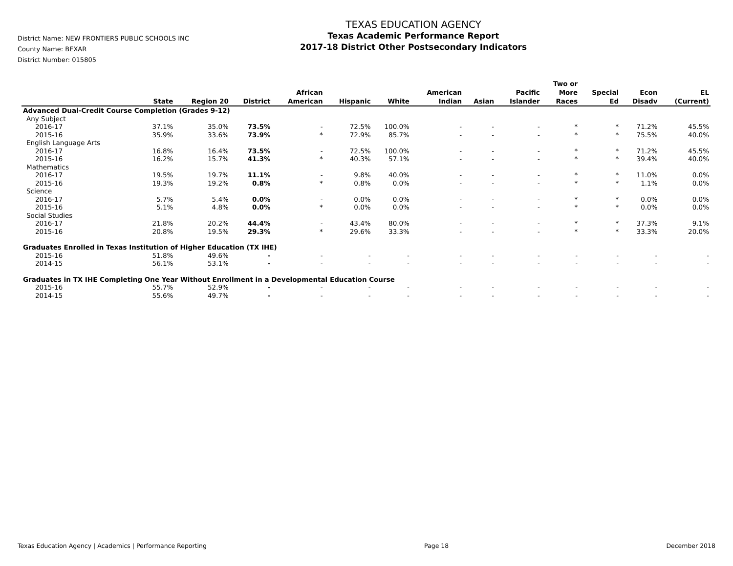District Name: NEW FRONTIERS PUBLIC SCHOOLS INC
County Name: BEXAR
District Number: 015805
TEXAS EDUCATION AGENCY
Texas Academic Performance Report
2017-18 District Other Postsecondary Indicators
| | State | Region 20 | District | African American | Hispanic | White | American Indian | Asian | Pacific Islander | Two or More Races | Special Ed | Econ Disadv | EL (Current) |
| --- | --- | --- | --- | --- | --- | --- | --- | --- | --- | --- | --- | --- | --- |
| Advanced Dual-Credit Course Completion (Grades 9-12) | | | | | | | | | | | | | |
| Any Subject | | | | | | | | | | | | | |
| 2016-17 | 37.1% | 35.0% | 73.5% | - | 72.5% | 100.0% | - | - | - | * | * | 71.2% | 45.5% |
| 2015-16 | 35.9% | 33.6% | 73.9% | * | 72.9% | 85.7% | - | - | - | * | * | 75.5% | 40.0% |
| English Language Arts | | | | | | | | | | | | | |
| 2016-17 | 16.8% | 16.4% | 73.5% | - | 72.5% | 100.0% | - | - | - | * | * | 71.2% | 45.5% |
| 2015-16 | 16.2% | 15.7% | 41.3% | * | 40.3% | 57.1% | - | - | - | * | * | 39.4% | 40.0% |
| Mathematics | | | | | | | | | | | | | |
| 2016-17 | 19.5% | 19.7% | 11.1% | - | 9.8% | 40.0% | - | - | - | * | * | 11.0% | 0.0% |
| 2015-16 | 19.3% | 19.2% | 0.8% | * | 0.8% | 0.0% | - | - | - | * | * | 1.1% | 0.0% |
| Science | | | | | | | | | | | | | |
| 2016-17 | 5.7% | 5.4% | 0.0% | - | 0.0% | 0.0% | - | - | - | * | * | 0.0% | 0.0% |
| 2015-16 | 5.1% | 4.8% | 0.0% | * | 0.0% | 0.0% | - | - | - | * | * | 0.0% | 0.0% |
| Social Studies | | | | | | | | | | | | | |
| 2016-17 | 21.8% | 20.2% | 44.4% | - | 43.4% | 80.0% | - | - | - | * | * | 37.3% | 9.1% |
| 2015-16 | 20.8% | 19.5% | 29.3% | * | 29.6% | 33.3% | - | - | - | * | * | 33.3% | 20.0% |
| Graduates Enrolled in Texas Institution of Higher Education (TX IHE) | | | | | | | | | | | | | |
| 2015-16 | 51.8% | 49.6% | - | - | - | - | - | - | - | - | - | - | - |
| 2014-15 | 56.1% | 53.1% | - | - | - | - | - | - | - | - | - | - | - |
| Graduates in TX IHE Completing One Year Without Enrollment in a Developmental Education Course | | | | | | | | | | | | | |
| 2015-16 | 55.7% | 52.9% | - | - | - | - | - | - | - | - | - | - | - |
| 2014-15 | 55.6% | 49.7% | - | - | - | - | - | - | - | - | - | - | - |
Texas Education Agency | Academics | Performance Reporting Page 18 December 2018